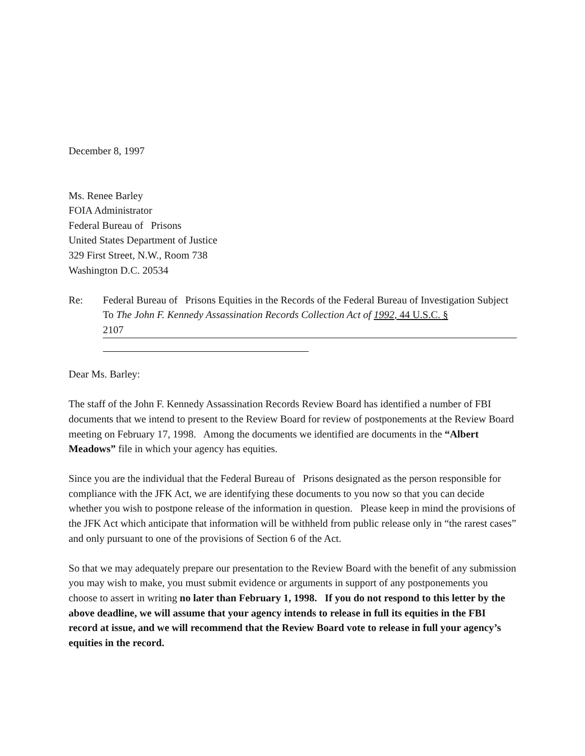December 8, 1997
Ms. Renee Barley
FOIA Administrator
Federal Bureau of Prisons
United States Department of Justice
329 First Street, N.W., Room 738
Washington D.C. 20534
Re: Federal Bureau of Prisons Equities in the Records of the Federal Bureau of Investigation Subject To The John F. Kennedy Assassination Records Collection Act of 1992, 44 U.S.C. §
2107
Dear Ms. Barley:
The staff of the John F. Kennedy Assassination Records Review Board has identified a number of FBI documents that we intend to present to the Review Board for review of postponements at the Review Board meeting on February 17, 1998. Among the documents we identified are documents in the “Albert Meadows” file in which your agency has equities.
Since you are the individual that the Federal Bureau of Prisons designated as the person responsible for compliance with the JFK Act, we are identifying these documents to you now so that you can decide whether you wish to postpone release of the information in question. Please keep in mind the provisions of the JFK Act which anticipate that information will be withheld from public release only in “the rarest cases” and only pursuant to one of the provisions of Section 6 of the Act.
So that we may adequately prepare our presentation to the Review Board with the benefit of any submission you may wish to make, you must submit evidence or arguments in support of any postponements you choose to assert in writing no later than February 1, 1998. If you do not respond to this letter by the above deadline, we will assume that your agency intends to release in full its equities in the FBI record at issue, and we will recommend that the Review Board vote to release in full your agency’s equities in the record.